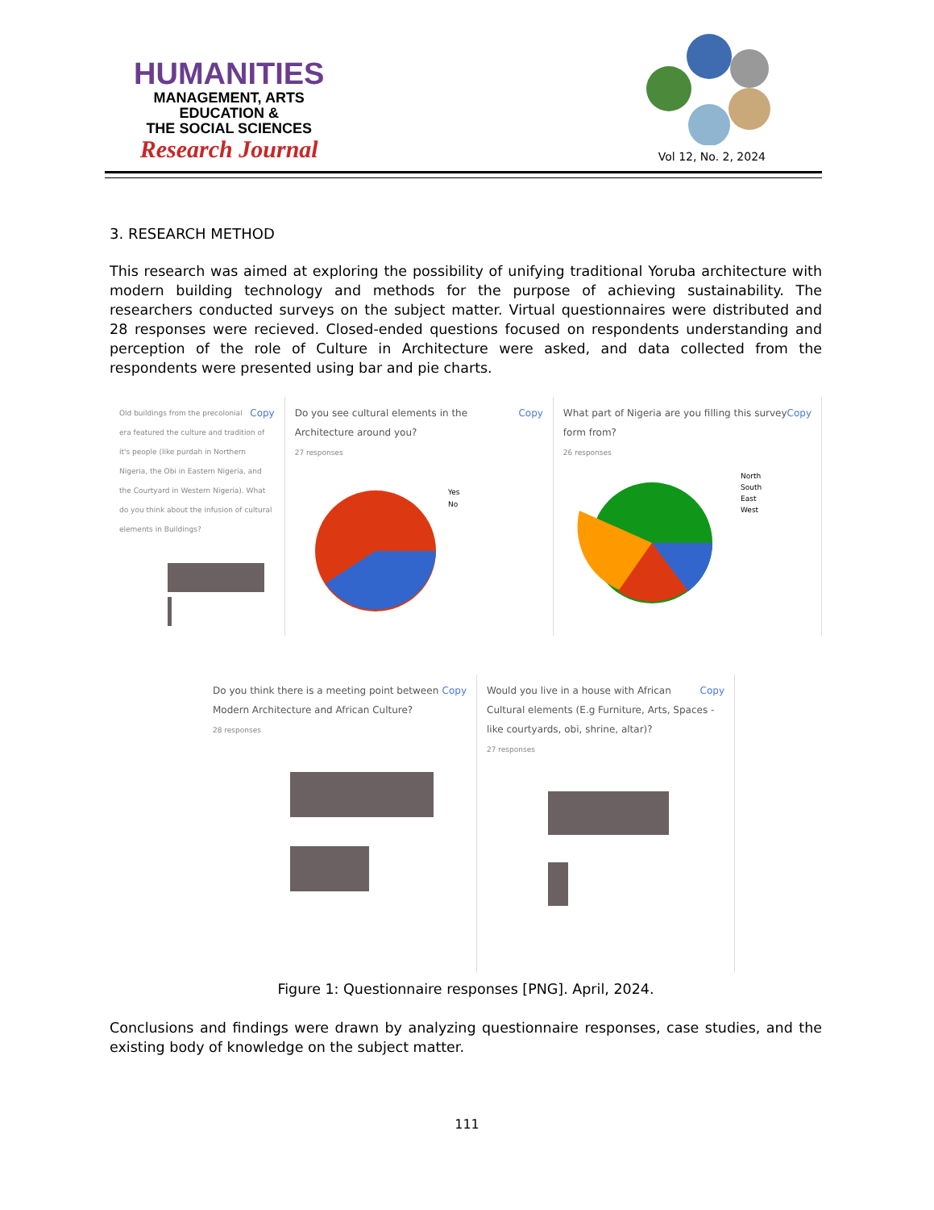HUMANITIES
MANAGEMENT, ARTS
EDUCATION &
THE SOCIAL SCIENCES
Research Journal
Vol 12, No. 2, 2024
3. RESEARCH METHOD
This research was aimed at exploring the possibility of unifying traditional Yoruba architecture with modern building technology and methods for the purpose of achieving sustainability. The researchers conducted surveys on the subject matter. Virtual questionnaires were distributed and 28 responses were recieved. Closed-ended questions focused on respondents understanding and perception of the role of Culture in Architecture were asked, and data collected from the respondents were presented using bar and pie charts.
Copy
Old buildings from the precolonial era featured the culture and tradition of it's people (like purdah in Northern Nigeria, the Obi in Eastern Nigeria, and the Courtyard in Western Nigeria). What do you think about the infusion of cultural elements in Buildings?
Copy Do you see cultural elements in the Architecture around you?
27 responses
Yes
No
Copy What part of Nigeria are you filling this survey form from?
26 responses
North
South
East
West
Copy Do you think there is a meeting point between Modern Architecture and African Culture?
28 responses
Copy Would you live in a house with African Cultural elements (E.g Furniture, Arts, Spaces - like courtyards, obi, shrine, altar)?
27 responses
Figure 1: Questionnaire responses [PNG]. April, 2024.
Conclusions and findings were drawn by analyzing questionnaire responses, case studies, and the existing body of knowledge on the subject matter.
111